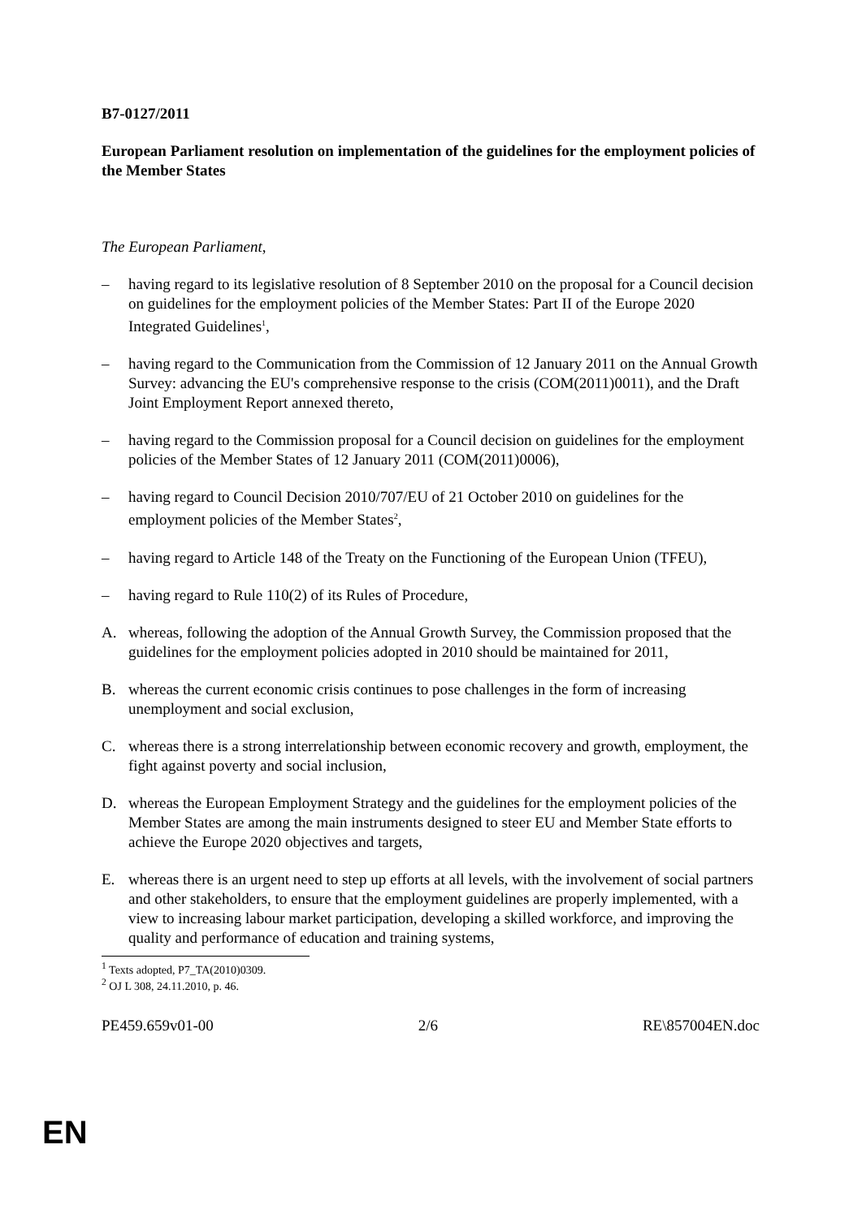B7-0127/2011
European Parliament resolution on implementation of the guidelines for the employment policies of the Member States
The European Parliament,
– having regard to its legislative resolution of 8 September 2010 on the proposal for a Council decision on guidelines for the employment policies of the Member States: Part II of the Europe 2020 Integrated Guidelines<sup>1</sup>,
– having regard to the Communication from the Commission of 12 January 2011 on the Annual Growth Survey: advancing the EU's comprehensive response to the crisis (COM(2011)0011), and the Draft Joint Employment Report annexed thereto,
– having regard to the Commission proposal for a Council decision on guidelines for the employment policies of the Member States of 12 January 2011 (COM(2011)0006),
– having regard to Council Decision 2010/707/EU of 21 October 2010 on guidelines for the employment policies of the Member States<sup>2</sup>,
– having regard to Article 148 of the Treaty on the Functioning of the European Union (TFEU),
– having regard to Rule 110(2) of its Rules of Procedure,
A. whereas, following the adoption of the Annual Growth Survey, the Commission proposed that the guidelines for the employment policies adopted in 2010 should be maintained for 2011,
B. whereas the current economic crisis continues to pose challenges in the form of increasing unemployment and social exclusion,
C. whereas there is a strong interrelationship between economic recovery and growth, employment, the fight against poverty and social inclusion,
D. whereas the European Employment Strategy and the guidelines for the employment policies of the Member States are among the main instruments designed to steer EU and Member State efforts to achieve the Europe 2020 objectives and targets,
E. whereas there is an urgent need to step up efforts at all levels, with the involvement of social partners and other stakeholders, to ensure that the employment guidelines are properly implemented, with a view to increasing labour market participation, developing a skilled workforce, and improving the quality and performance of education and training systems,
<sup>1</sup> Texts adopted, P7_TA(2010)0309.
<sup>2</sup> OJ L 308, 24.11.2010, p. 46.
PE459.659v01-00 2/6 RE\857004EN.doc
EN